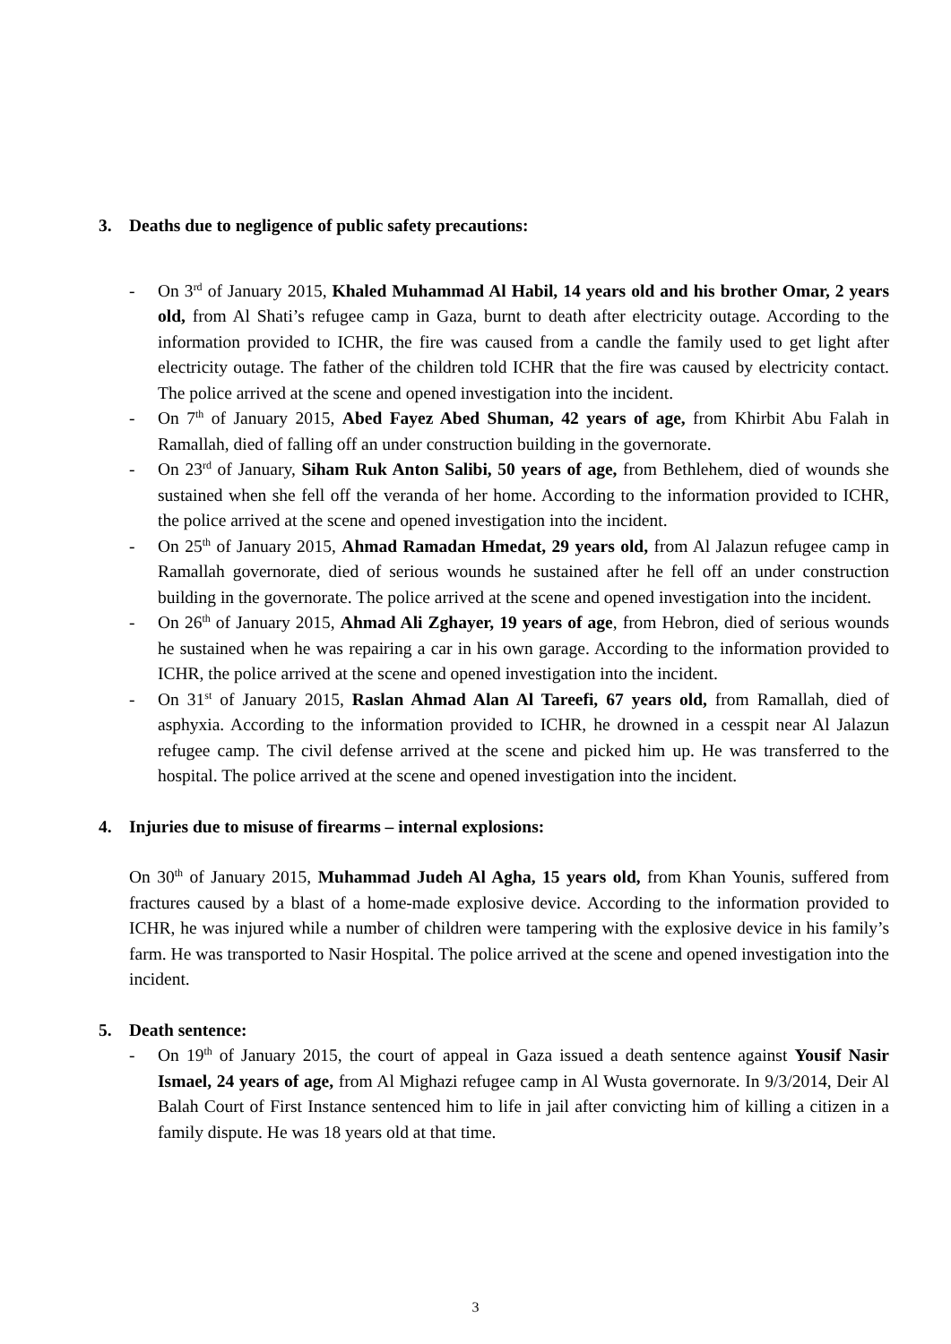3. Deaths due to negligence of public safety precautions:
- On 3<sup>rd</sup> of January 2015, Khaled Muhammad Al Habil, 14 years old and his brother Omar, 2 years old, from Al Shati’s refugee camp in Gaza, burnt to death after electricity outage. According to the information provided to ICHR, the fire was caused from a candle the family used to get light after electricity outage. The father of the children told ICHR that the fire was caused by electricity contact. The police arrived at the scene and opened investigation into the incident.
- On 7<sup>th</sup> of January 2015, Abed Fayez Abed Shuman, 42 years of age, from Khirbit Abu Falah in Ramallah, died of falling off an under construction building in the governorate.
- On 23<sup>rd</sup> of January, Siham Ruk Anton Salibi, 50 years of age, from Bethlehem, died of wounds she sustained when she fell off the veranda of her home. According to the information provided to ICHR, the police arrived at the scene and opened investigation into the incident.
- On 25<sup>th</sup> of January 2015, Ahmad Ramadan Hmedat, 29 years old, from Al Jalazun refugee camp in Ramallah governorate, died of serious wounds he sustained after he fell off an under construction building in the governorate. The police arrived at the scene and opened investigation into the incident.
- On 26<sup>th</sup> of January 2015, Ahmad Ali Zghayer, 19 years of age, from Hebron, died of serious wounds he sustained when he was repairing a car in his own garage. According to the information provided to ICHR, the police arrived at the scene and opened investigation into the incident.
- On 31<sup>st</sup> of January 2015, Raslan Ahmad Alan Al Tareefi, 67 years old, from Ramallah, died of asphyxia. According to the information provided to ICHR, he drowned in a cesspit near Al Jalazun refugee camp. The civil defense arrived at the scene and picked him up. He was transferred to the hospital. The police arrived at the scene and opened investigation into the incident.
4. Injuries due to misuse of firearms – internal explosions:
On 30<sup>th</sup> of January 2015, Muhammad Judeh Al Agha, 15 years old, from Khan Younis, suffered from fractures caused by a blast of a home-made explosive device. According to the information provided to ICHR, he was injured while a number of children were tampering with the explosive device in his family’s farm. He was transported to Nasir Hospital. The police arrived at the scene and opened investigation into the incident.
5. Death sentence:
- On 19<sup>th</sup> of January 2015, the court of appeal in Gaza issued a death sentence against Yousif Nasir Ismael, 24 years of age, from Al Mighazi refugee camp in Al Wusta governorate. In 9/3/2014, Deir Al Balah Court of First Instance sentenced him to life in jail after convicting him of killing a citizen in a family dispute. He was 18 years old at that time.
3